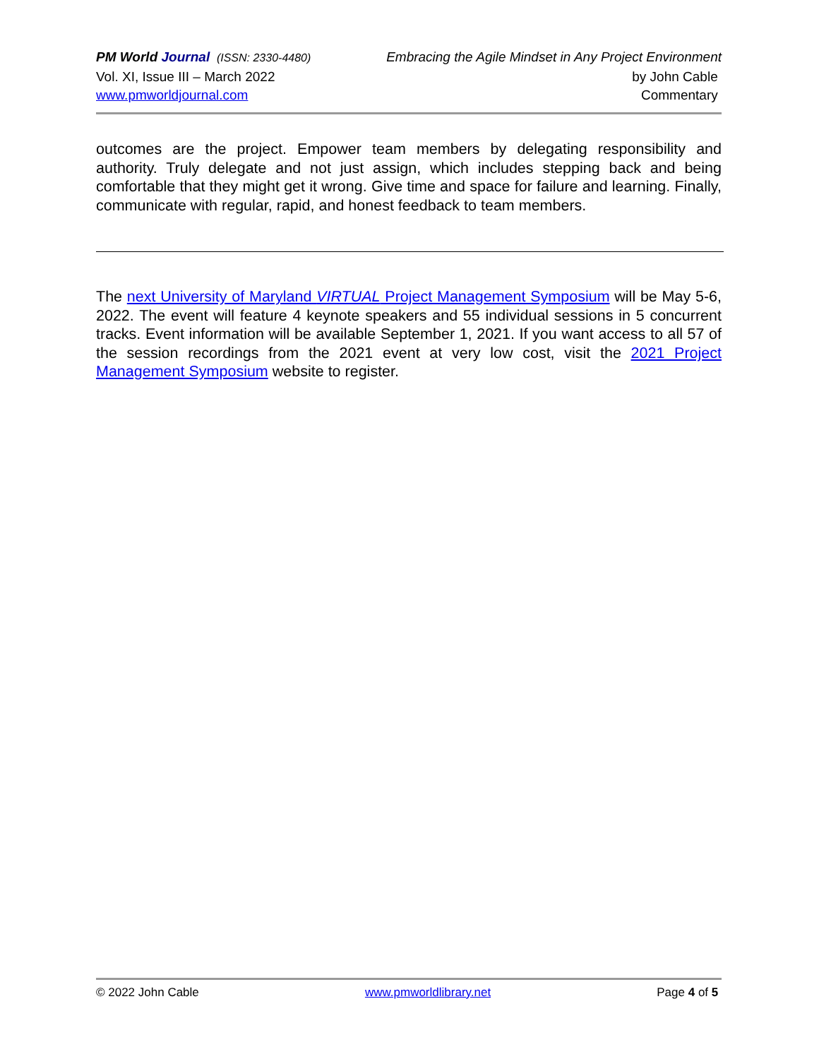PM World Journal (ISSN: 2330-4480) Embracing the Agile Mindset in Any Project Environment
Vol. XI, Issue III – March 2022 by John Cable
www.pmworldjournal.com Commentary
outcomes are the project. Empower team members by delegating responsibility and authority. Truly delegate and not just assign, which includes stepping back and being comfortable that they might get it wrong. Give time and space for failure and learning. Finally, communicate with regular, rapid, and honest feedback to team members.
The next University of Maryland VIRTUAL Project Management Symposium will be May 5-6, 2022. The event will feature 4 keynote speakers and 55 individual sessions in 5 concurrent tracks. Event information will be available September 1, 2021. If you want access to all 57 of the session recordings from the 2021 event at very low cost, visit the 2021 Project Management Symposium website to register.
© 2022 John Cable www.pmworldlibrary.net Page 4 of 5